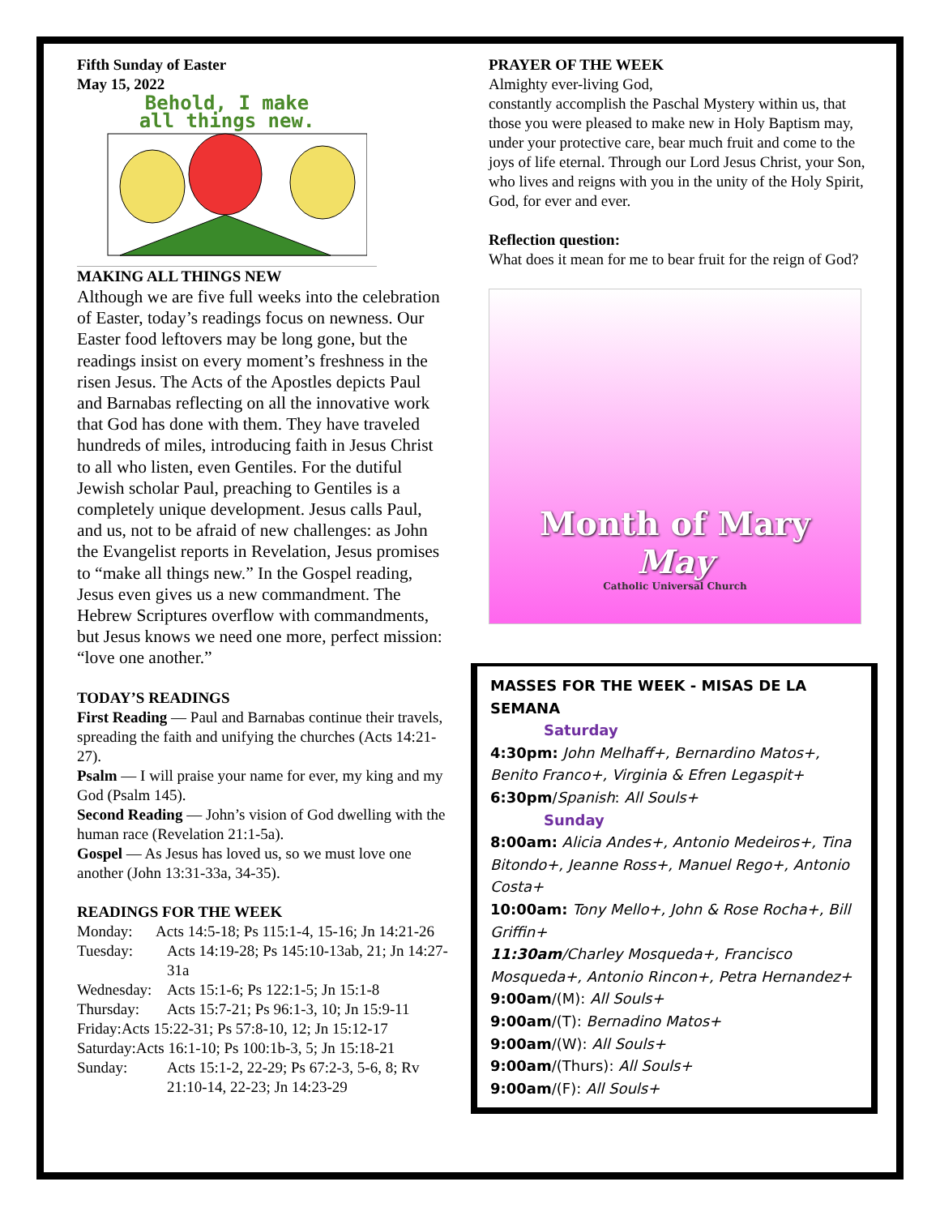Fifth Sunday of Easter
May 15, 2022
Behold, I make
all things new.
MAKING ALL THINGS NEW
Although we are five full weeks into the celebration of Easter, today’s readings focus on newness. Our Easter food leftovers may be long gone, but the readings insist on every moment’s freshness in the risen Jesus. The Acts of the Apostles depicts Paul and Barnabas reflecting on all the innovative work that God has done with them. They have traveled hundreds of miles, introducing faith in Jesus Christ to all who listen, even Gentiles. For the dutiful Jewish scholar Paul, preaching to Gentiles is a completely unique development. Jesus calls Paul, and us, not to be afraid of new challenges: as John the Evangelist reports in Revelation, Jesus promises to “make all things new.” In the Gospel reading, Jesus even gives us a new commandment. The Hebrew Scriptures overflow with commandments, but Jesus knows we need one more, perfect mission: “love one another.”
TODAY’S READINGS
First Reading — Paul and Barnabas continue their travels, spreading the faith and unifying the churches (Acts 14:21-27).
Psalm — I will praise your name for ever, my king and my God (Psalm 145).
Second Reading — John’s vision of God dwelling with the human race (Revelation 21:1-5a).
Gospel — As Jesus has loved us, so we must love one another (John 13:31-33a, 34-35).
READINGS FOR THE WEEK
Monday: Acts 14:5-18; Ps 115:1-4, 15-16; Jn 14:21-26
| Tuesday: | Acts 14:19-28; Ps 145:10-13ab, 21; Jn 14:27-31a |
| Wednesday: | Acts 15:1-6; Ps 122:1-5; Jn 15:1-8 |
| Thursday: | Acts 15:7-21; Ps 96:1-3, 10; Jn 15:9-11 |
Friday:Acts 15:22-31; Ps 57:8-10, 12; Jn 15:12-17
Saturday:Acts 16:1-10; Ps 100:1b-3, 5; Jn 15:18-21
| Sunday: | Acts 15:1-2, 22-29; Ps 67:2-3, 5-6, 8; Rv 21:10-14, 22-23; Jn 14:23-29 |
PRAYER OF THE WEEK
Almighty ever-living God,
constantly accomplish the Paschal Mystery within us, that those you were pleased to make new in Holy Baptism may, under your protective care, bear much fruit and come to the joys of life eternal. Through our Lord Jesus Christ, your Son, who lives and reigns with you in the unity of the Holy Spirit,
God, for ever and ever.
Reflection question:
What does it mean for me to bear fruit for the reign of God?
Month of Mary
May
Catholic Universal Church
MASSES FOR THE WEEK - MISAS DE LA SEMANA
Saturday
4:30pm: John Melhaff+, Bernardino Matos+, Benito Franco+, Virginia & Efren Legaspit+
6:30pm/Spanish: All Souls+
Sunday
8:00am: Alicia Andes+, Antonio Medeiros+, Tina Bitondo+, Jeanne Ross+, Manuel Rego+, Antonio Costa+
10:00am: Tony Mello+, John & Rose Rocha+, Bill Griffin+
11:30am/Charley Mosqueda+, Francisco Mosqueda+, Antonio Rincon+, Petra Hernandez+
9:00am/(M): All Souls+
9:00am/(T): Bernadino Matos+
9:00am/(W): All Souls+
9:00am/(Thurs): All Souls+
9:00am/(F): All Souls+